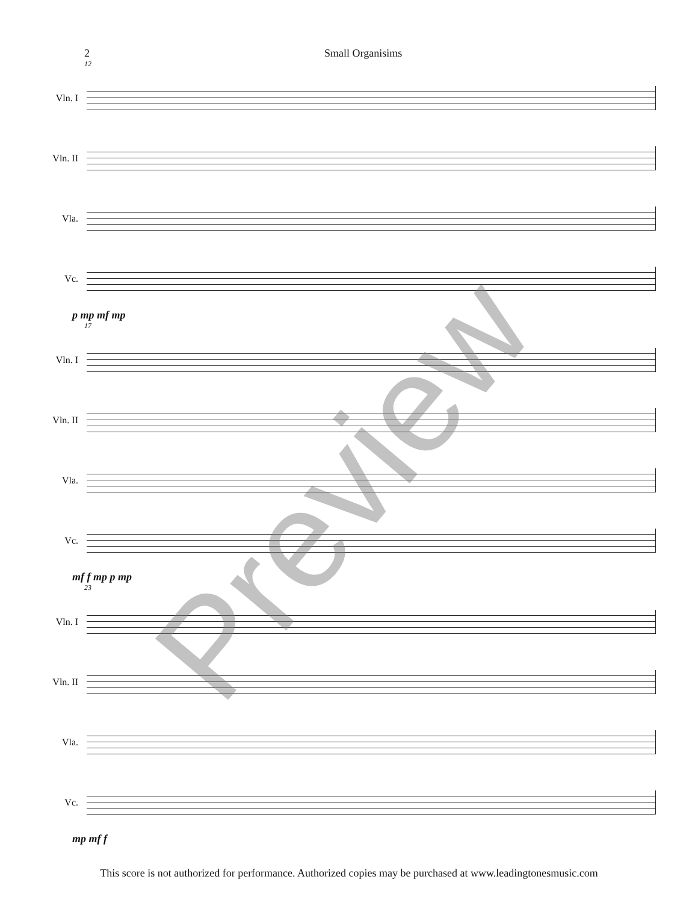2 Small Organisims
12
Vln. I
Vln. II
Vla.
Vc.
p mp mf mp
17
Vln. I
Vln. II
Vla.
Vc.
mf f mp p mp
23
Vln. I
Vln. II
Vla.
Vc.
mp mf f
Preview
This score is not authorized for performance. Authorized copies may be purchased at www.leadingtonesmusic.com